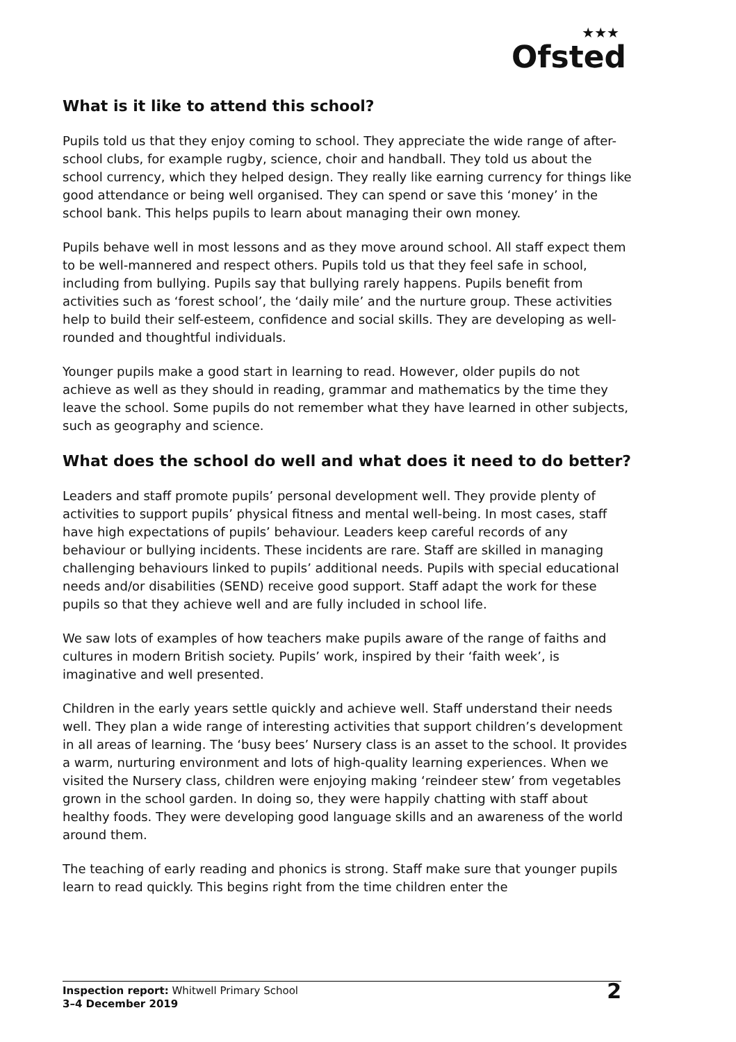★★★
Ofsted
What is it like to attend this school?
Pupils told us that they enjoy coming to school. They appreciate the wide range of after-school clubs, for example rugby, science, choir and handball. They told us about the school currency, which they helped design. They really like earning currency for things like good attendance or being well organised. They can spend or save this ‘money’ in the school bank. This helps pupils to learn about managing their own money.
Pupils behave well in most lessons and as they move around school. All staff expect them to be well-mannered and respect others. Pupils told us that they feel safe in school, including from bullying. Pupils say that bullying rarely happens. Pupils benefit from activities such as ‘forest school’, the ‘daily mile’ and the nurture group. These activities help to build their self-esteem, confidence and social skills. They are developing as well-rounded and thoughtful individuals.
Younger pupils make a good start in learning to read. However, older pupils do not achieve as well as they should in reading, grammar and mathematics by the time they leave the school. Some pupils do not remember what they have learned in other subjects, such as geography and science.
What does the school do well and what does it need to do better?
Leaders and staff promote pupils’ personal development well. They provide plenty of activities to support pupils’ physical fitness and mental well-being. In most cases, staff have high expectations of pupils’ behaviour. Leaders keep careful records of any behaviour or bullying incidents. These incidents are rare. Staff are skilled in managing challenging behaviours linked to pupils’ additional needs. Pupils with special educational needs and/or disabilities (SEND) receive good support. Staff adapt the work for these pupils so that they achieve well and are fully included in school life.
We saw lots of examples of how teachers make pupils aware of the range of faiths and cultures in modern British society. Pupils’ work, inspired by their ‘faith week’, is imaginative and well presented.
Children in the early years settle quickly and achieve well. Staff understand their needs well. They plan a wide range of interesting activities that support children’s development in all areas of learning. The ‘busy bees’ Nursery class is an asset to the school. It provides a warm, nurturing environment and lots of high-quality learning experiences. When we visited the Nursery class, children were enjoying making ‘reindeer stew’ from vegetables grown in the school garden. In doing so, they were happily chatting with staff about healthy foods. They were developing good language skills and an awareness of the world around them.
The teaching of early reading and phonics is strong. Staff make sure that younger pupils learn to read quickly. This begins right from the time children enter the
Inspection report: Whitwell Primary School
3–4 December 2019
2